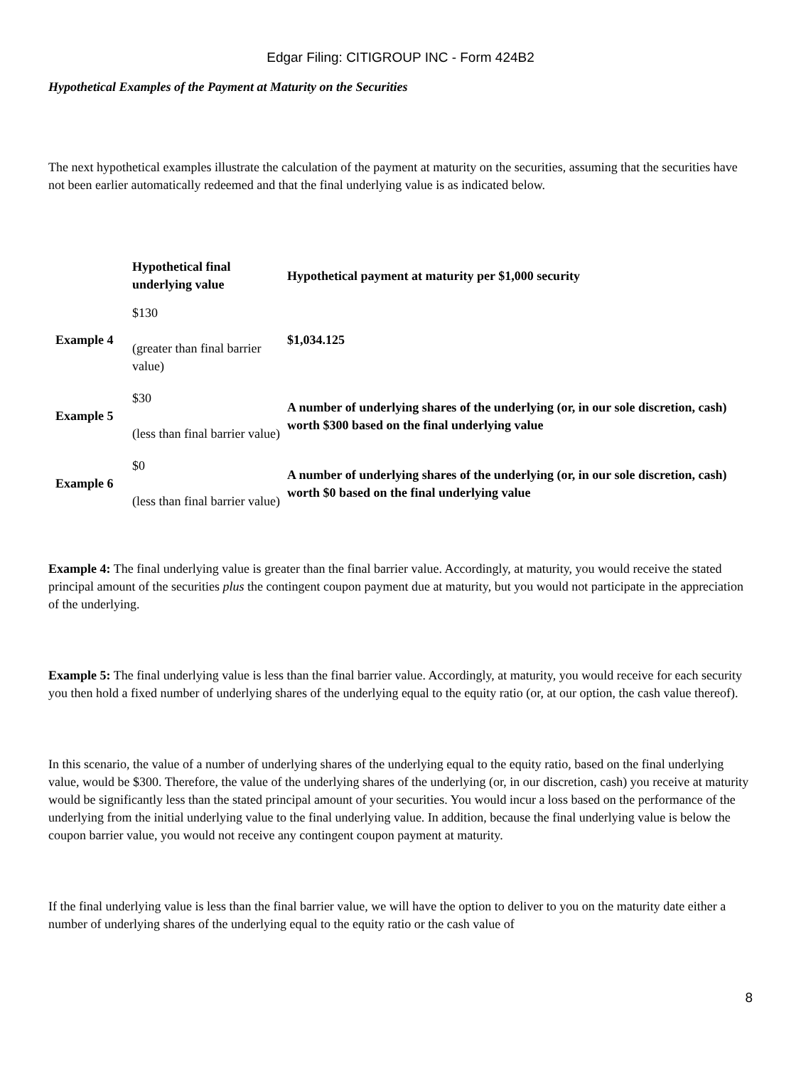Edgar Filing: CITIGROUP INC - Form 424B2
Hypothetical Examples of the Payment at Maturity on the Securities
The next hypothetical examples illustrate the calculation of the payment at maturity on the securities, assuming that the securities have not been earlier automatically redeemed and that the final underlying value is as indicated below.
| | Hypothetical final underlying value | Hypothetical payment at maturity per $1,000 security |
| --- | --- | --- |
| Example 4 | $130 (greater than final barrier value) | $1,034.125 |
| Example 5 | $30 (less than final barrier value) | A number of underlying shares of the underlying (or, in our sole discretion, cash) worth $300 based on the final underlying value |
| Example 6 | $0 (less than final barrier value) | A number of underlying shares of the underlying (or, in our sole discretion, cash) worth $0 based on the final underlying value |
Example 4: The final underlying value is greater than the final barrier value. Accordingly, at maturity, you would receive the stated principal amount of the securities plus the contingent coupon payment due at maturity, but you would not participate in the appreciation of the underlying.
Example 5: The final underlying value is less than the final barrier value. Accordingly, at maturity, you would receive for each security you then hold a fixed number of underlying shares of the underlying equal to the equity ratio (or, at our option, the cash value thereof).
In this scenario, the value of a number of underlying shares of the underlying equal to the equity ratio, based on the final underlying value, would be $300. Therefore, the value of the underlying shares of the underlying (or, in our discretion, cash) you receive at maturity would be significantly less than the stated principal amount of your securities. You would incur a loss based on the performance of the underlying from the initial underlying value to the final underlying value. In addition, because the final underlying value is below the coupon barrier value, you would not receive any contingent coupon payment at maturity.
If the final underlying value is less than the final barrier value, we will have the option to deliver to you on the maturity date either a number of underlying shares of the underlying equal to the equity ratio or the cash value of
8